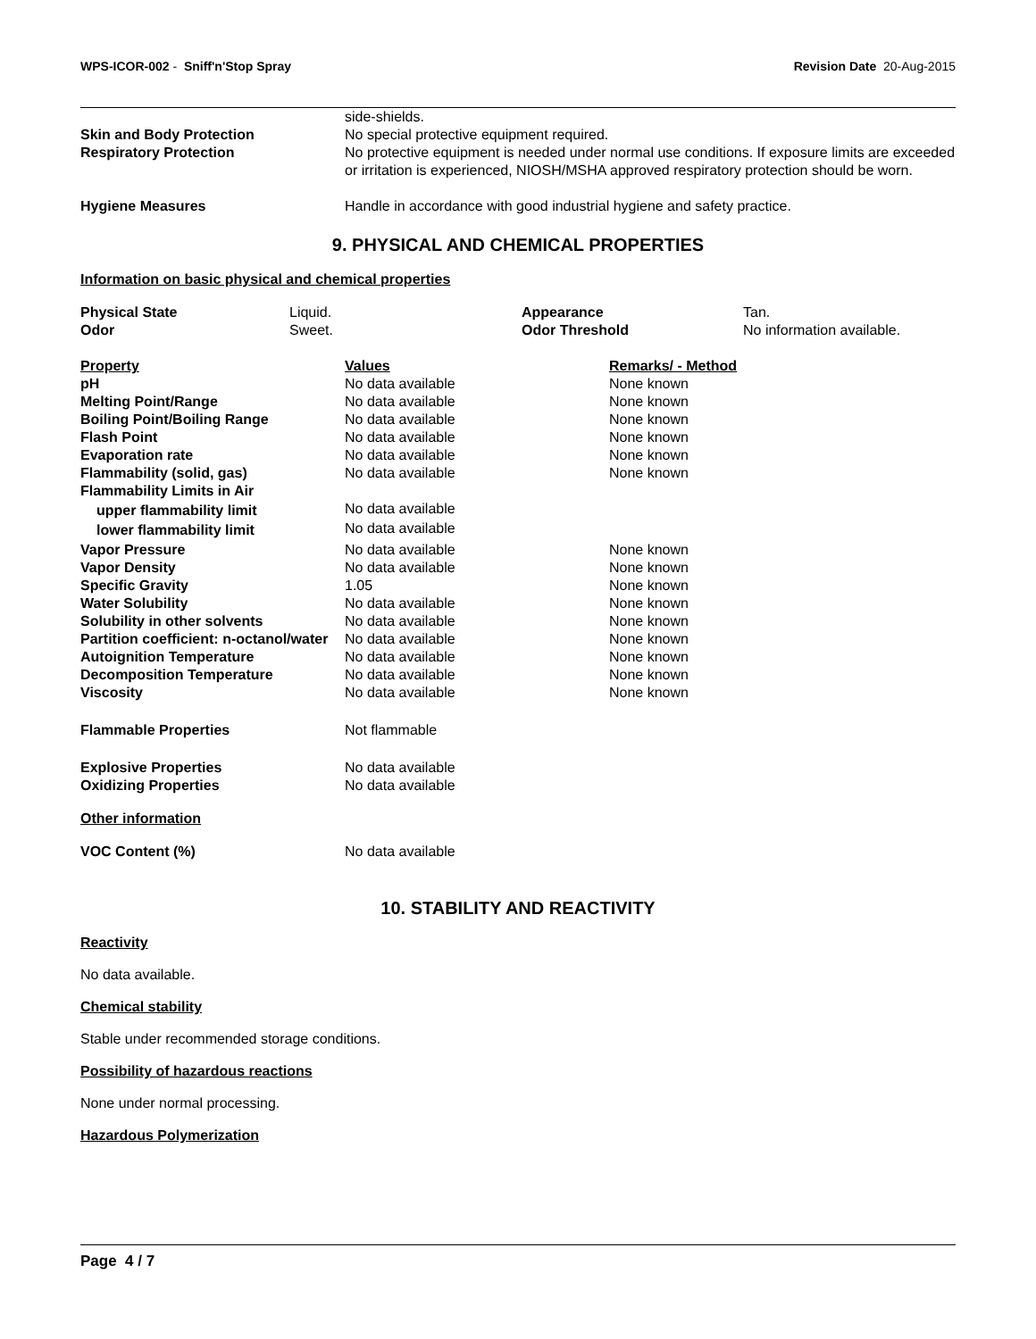WPS-ICOR-002 - Sniff'n'Stop Spray Revision Date 20-Aug-2015
| | side-shields. |
| Skin and Body Protection | No special protective equipment required. |
| Respiratory Protection | No protective equipment is needed under normal use conditions. If exposure limits are exceeded or irritation is experienced, NIOSH/MSHA approved respiratory protection should be worn. |
| Hygiene Measures | Handle in accordance with good industrial hygiene and safety practice. |
9. PHYSICAL AND CHEMICAL PROPERTIES
Information on basic physical and chemical properties
| Physical State | Liquid. | Appearance | Tan. |
| Odor | Sweet. | Odor Threshold | No information available. |
| Property | Values | Remarks/ - Method |
| --- | --- | --- |
| pH | No data available | None known |
| Melting Point/Range | No data available | None known |
| Boiling Point/Boiling Range | No data available | None known |
| Flash Point | No data available | None known |
| Evaporation rate | No data available | None known |
| Flammability (solid, gas) | No data available | None known |
| Flammability Limits in Air | | |
| upper flammability limit | No data available | |
| lower flammability limit | No data available | |
| Vapor Pressure | No data available | None known |
| Vapor Density | No data available | None known |
| Specific Gravity | 1.05 | None known |
| Water Solubility | No data available | None known |
| Solubility in other solvents | No data available | None known |
| Partition coefficient: n-octanol/water | No data available | None known |
| Autoignition Temperature | No data available | None known |
| Decomposition Temperature | No data available | None known |
| Viscosity | No data available | None known |
| Flammable Properties | Not flammable | |
| Explosive Properties | No data available | |
| Oxidizing Properties | No data available | |
Other information
| VOC Content (%) | No data available |
10. STABILITY AND REACTIVITY
Reactivity
No data available.
Chemical stability
Stable under recommended storage conditions.
Possibility of hazardous reactions
None under normal processing.
Hazardous Polymerization
Page 4 / 7